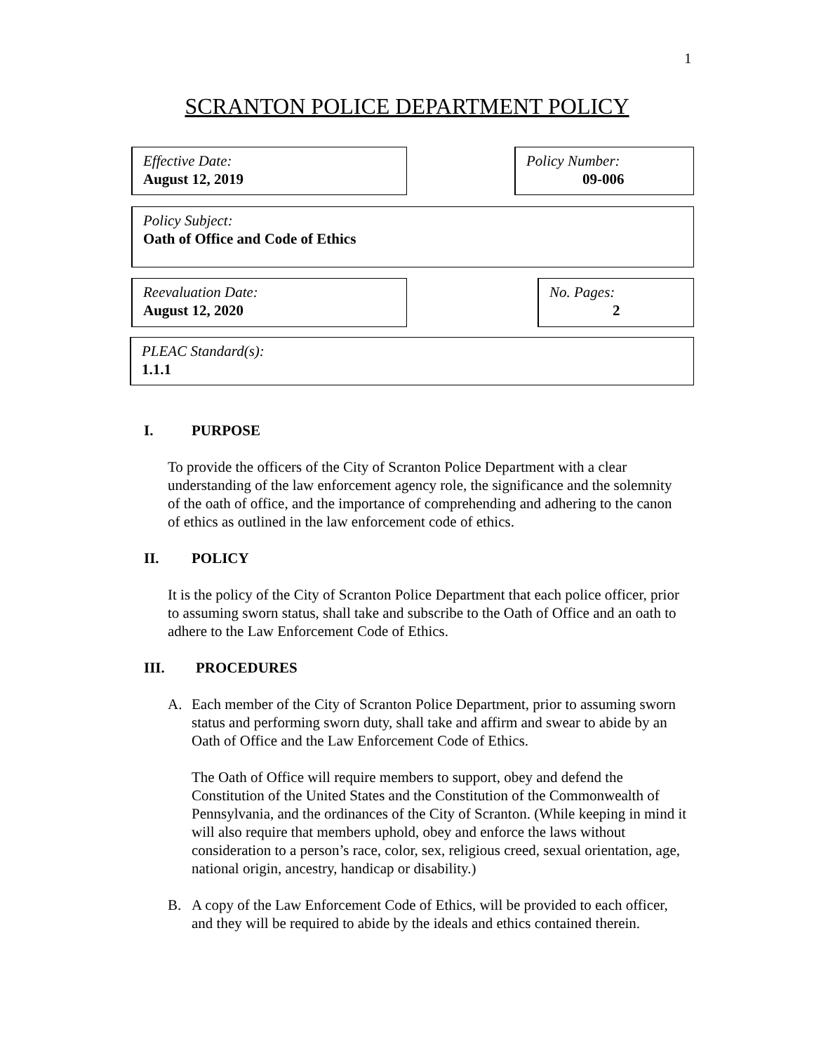1
SCRANTON POLICE DEPARTMENT POLICY
Effective Date:
August 12, 2019
Policy Number:
09-006
Policy Subject:
Oath of Office and Code of Ethics
Reevaluation Date:
August 12, 2020
No. Pages:
2
PLEAC Standard(s):
1.1.1
I. PURPOSE
To provide the officers of the City of Scranton Police Department with a clear understanding of the law enforcement agency role, the significance and the solemnity of the oath of office, and the importance of comprehending and adhering to the canon of ethics as outlined in the law enforcement code of ethics.
II. POLICY
It is the policy of the City of Scranton Police Department that each police officer, prior to assuming sworn status, shall take and subscribe to the Oath of Office and an oath to adhere to the Law Enforcement Code of Ethics.
III. PROCEDURES
A. Each member of the City of Scranton Police Department, prior to assuming sworn status and performing sworn duty, shall take and affirm and swear to abide by an Oath of Office and the Law Enforcement Code of Ethics.
The Oath of Office will require members to support, obey and defend the Constitution of the United States and the Constitution of the Commonwealth of Pennsylvania, and the ordinances of the City of Scranton. (While keeping in mind it will also require that members uphold, obey and enforce the laws without consideration to a person’s race, color, sex, religious creed, sexual orientation, age, national origin, ancestry, handicap or disability.)
B. A copy of the Law Enforcement Code of Ethics, will be provided to each officer, and they will be required to abide by the ideals and ethics contained therein.